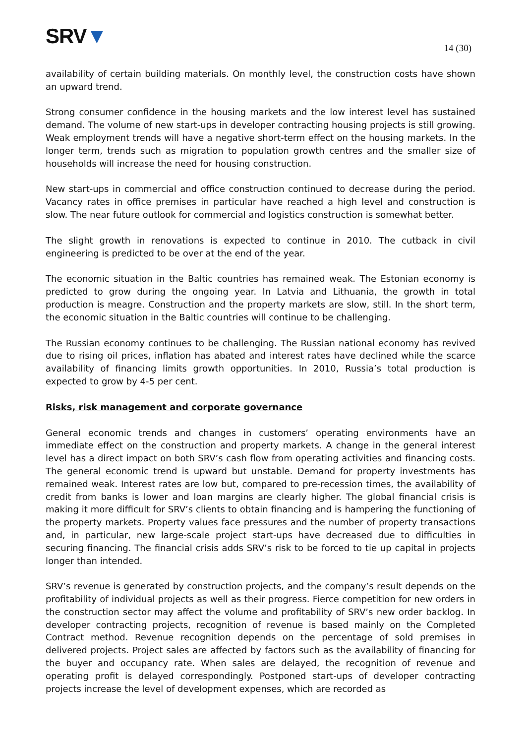SRV▼
14 (30)
availability of certain building materials. On monthly level, the construction costs have shown an upward trend.
Strong consumer confidence in the housing markets and the low interest level has sustained demand. The volume of new start-ups in developer contracting housing projects is still growing. Weak employment trends will have a negative short-term effect on the housing markets. In the longer term, trends such as migration to population growth centres and the smaller size of households will increase the need for housing construction.
New start-ups in commercial and office construction continued to decrease during the period. Vacancy rates in office premises in particular have reached a high level and construction is slow. The near future outlook for commercial and logistics construction is somewhat better.
The slight growth in renovations is expected to continue in 2010. The cutback in civil engineering is predicted to be over at the end of the year.
The economic situation in the Baltic countries has remained weak. The Estonian economy is predicted to grow during the ongoing year. In Latvia and Lithuania, the growth in total production is meagre. Construction and the property markets are slow, still. In the short term, the economic situation in the Baltic countries will continue to be challenging.
The Russian economy continues to be challenging. The Russian national economy has revived due to rising oil prices, inflation has abated and interest rates have declined while the scarce availability of financing limits growth opportunities. In 2010, Russia’s total production is expected to grow by 4-5 per cent.
Risks, risk management and corporate governance
General economic trends and changes in customers’ operating environments have an immediate effect on the construction and property markets. A change in the general interest level has a direct impact on both SRV’s cash flow from operating activities and financing costs. The general economic trend is upward but unstable. Demand for property investments has remained weak. Interest rates are low but, compared to pre-recession times, the availability of credit from banks is lower and loan margins are clearly higher. The global financial crisis is making it more difficult for SRV’s clients to obtain financing and is hampering the functioning of the property markets. Property values face pressures and the number of property transactions and, in particular, new large-scale project start-ups have decreased due to difficulties in securing financing. The financial crisis adds SRV’s risk to be forced to tie up capital in projects longer than intended.
SRV’s revenue is generated by construction projects, and the company’s result depends on the profitability of individual projects as well as their progress. Fierce competition for new orders in the construction sector may affect the volume and profitability of SRV’s new order backlog. In developer contracting projects, recognition of revenue is based mainly on the Completed Contract method. Revenue recognition depends on the percentage of sold premises in delivered projects. Project sales are affected by factors such as the availability of financing for the buyer and occupancy rate. When sales are delayed, the recognition of revenue and operating profit is delayed correspondingly. Postponed start-ups of developer contracting projects increase the level of development expenses, which are recorded as